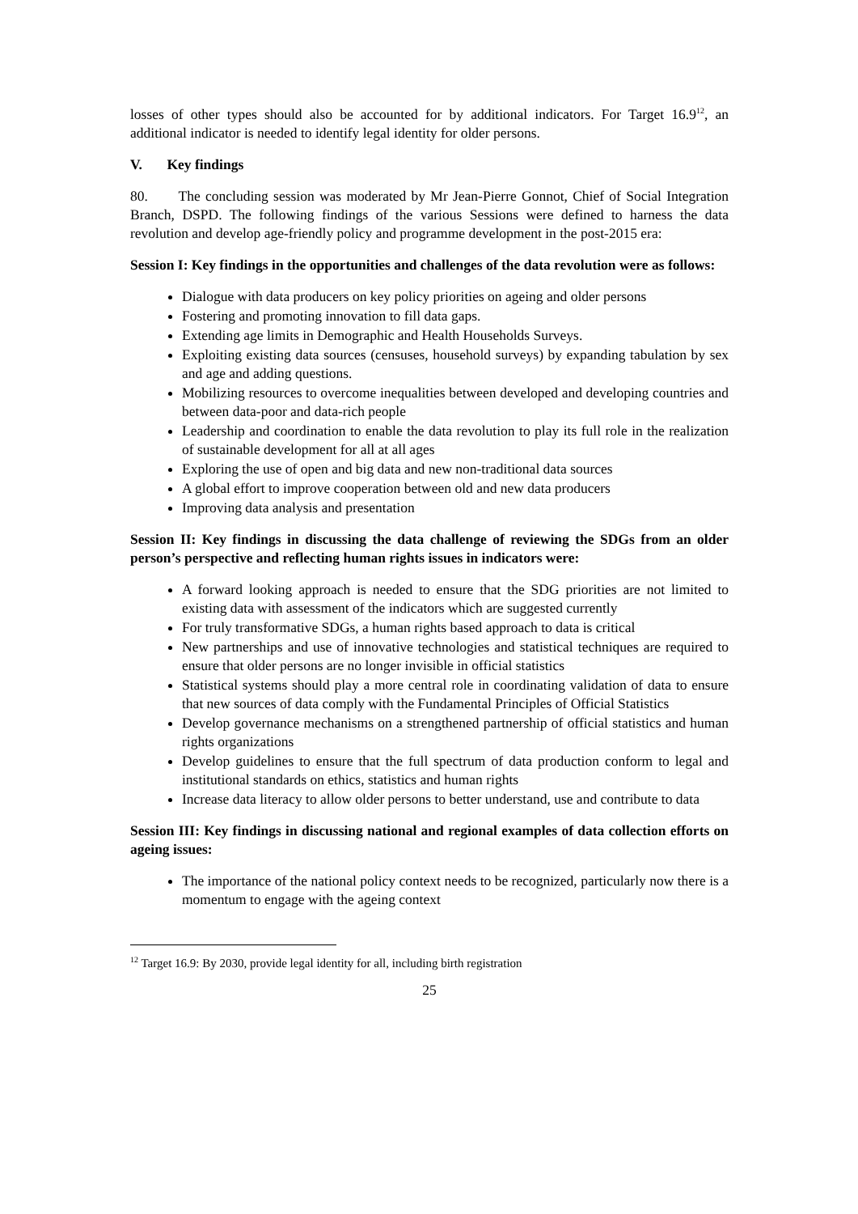losses of other types should also be accounted for by additional indicators. For Target 16.9<sup>12</sup>, an additional indicator is needed to identify legal identity for older persons.
V. Key findings
80. The concluding session was moderated by Mr Jean-Pierre Gonnot, Chief of Social Integration Branch, DSPD. The following findings of the various Sessions were defined to harness the data revolution and develop age-friendly policy and programme development in the post-2015 era:
Session I: Key findings in the opportunities and challenges of the data revolution were as follows:
Dialogue with data producers on key policy priorities on ageing and older persons
Fostering and promoting innovation to fill data gaps.
Extending age limits in Demographic and Health Households Surveys.
Exploiting existing data sources (censuses, household surveys) by expanding tabulation by sex and age and adding questions.
Mobilizing resources to overcome inequalities between developed and developing countries and between data-poor and data-rich people
Leadership and coordination to enable the data revolution to play its full role in the realization of sustainable development for all at all ages
Exploring the use of open and big data and new non-traditional data sources
A global effort to improve cooperation between old and new data producers
Improving data analysis and presentation
Session II: Key findings in discussing the data challenge of reviewing the SDGs from an older person’s perspective and reflecting human rights issues in indicators were:
A forward looking approach is needed to ensure that the SDG priorities are not limited to existing data with assessment of the indicators which are suggested currently
For truly transformative SDGs, a human rights based approach to data is critical
New partnerships and use of innovative technologies and statistical techniques are required to ensure that older persons are no longer invisible in official statistics
Statistical systems should play a more central role in coordinating validation of data to ensure that new sources of data comply with the Fundamental Principles of Official Statistics
Develop governance mechanisms on a strengthened partnership of official statistics and human rights organizations
Develop guidelines to ensure that the full spectrum of data production conform to legal and institutional standards on ethics, statistics and human rights
Increase data literacy to allow older persons to better understand, use and contribute to data
Session III: Key findings in discussing national and regional examples of data collection efforts on ageing issues:
The importance of the national policy context needs to be recognized, particularly now there is a momentum to engage with the ageing context
<sup>12</sup> Target 16.9: By 2030, provide legal identity for all, including birth registration
25